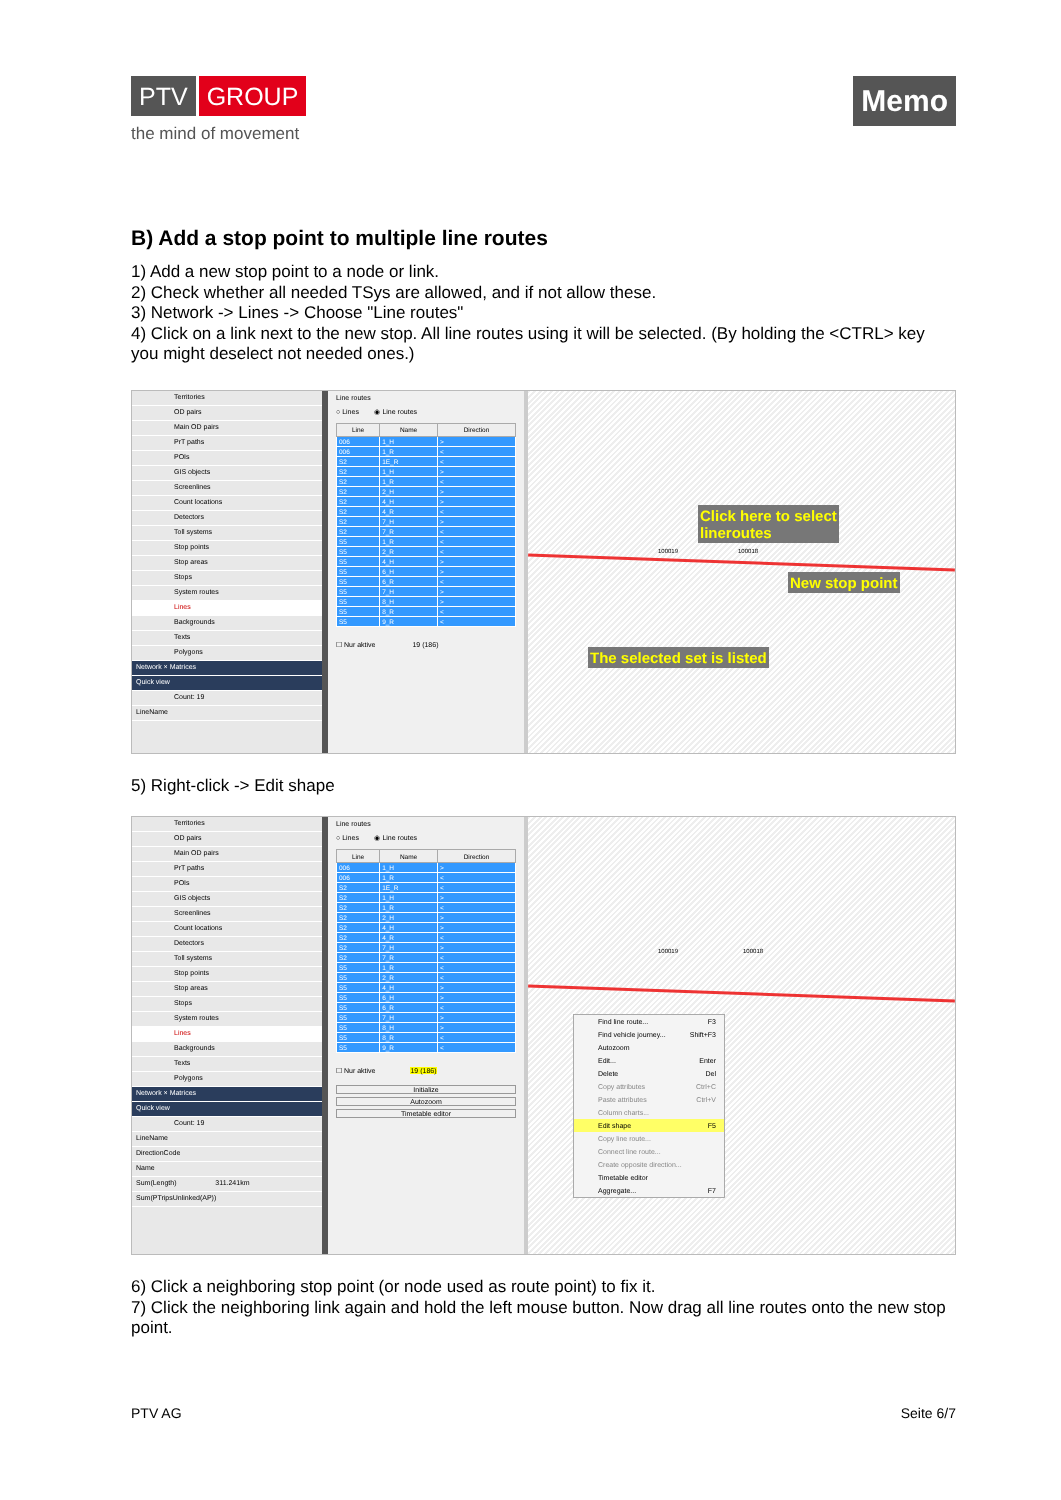PTV GROUP
the mind of movement
Memo
B) Add a stop point to multiple line routes
1) Add a new stop point to a node or link.
2) Check whether all needed TSys are allowed, and if not allow these.
3) Network -> Lines -> Choose "Line routes"
4) Click on a link next to the new stop. All line routes using it will be selected. (By holding the <CTRL> key you might deselect not needed ones.)
Territories
OD pairs
Main OD pairs
PrT paths
POIs
GIS objects
Screenlines
Count locations
Detectors
Toll systems
Stop points
Stop areas
Stops
System routes
Lines
Backgrounds
Texts
Polygons
Network × Matrices
Quick view
Count: 19
LineName
Line routes
○ Lines ◉ Line routes
| Line | Name | Direction |
| --- | --- | --- |
| 006 | 1_H | > |
| 006 | 1_R | < |
| S2 | 1E_R | < |
| S2 | 1_H | > |
| S2 | 1_R | < |
| S2 | 2_H | > |
| S2 | 4_H | > |
| S2 | 4_R | < |
| S2 | 7_H | > |
| S2 | 7_R | < |
| S5 | 1_R | < |
| S5 | 2_R | < |
| S5 | 4_H | > |
| S5 | 6_H | > |
| S5 | 6_R | < |
| S5 | 7_H | > |
| S5 | 8_H | > |
| S5 | 8_R | < |
| S5 | 9_R | < |
☐ Nur aktive 19 (186)
Click here to select
lineroutes
100019 100018
New stop point
The selected set is listed
5) Right-click -> Edit shape
Territories
OD pairs
Main OD pairs
PrT paths
POIs
GIS objects
Screenlines
Count locations
Detectors
Toll systems
Stop points
Stop areas
Stops
System routes
Lines
Backgrounds
Texts
Polygons
Network × Matrices
Quick view
Count: 19
LineName
DirectionCode
Name
Sum(Length) 311.241km
Sum(PTripsUnlinked(AP))
Line routes
○ Lines ◉ Line routes
| Line | Name | Direction |
| --- | --- | --- |
| 006 | 1_H | > |
| 006 | 1_R | < |
| S2 | 1E_R | < |
| S2 | 1_H | > |
| S2 | 1_R | < |
| S2 | 2_H | > |
| S2 | 4_H | > |
| S2 | 4_R | < |
| S2 | 7_H | > |
| S2 | 7_R | < |
| S5 | 1_R | < |
| S5 | 2_R | < |
| S5 | 4_H | > |
| S5 | 6_H | > |
| S5 | 6_R | < |
| S5 | 7_H | > |
| S5 | 8_H | > |
| S5 | 8_R | < |
| S5 | 9_R | < |
☐ Nur aktive 19 (186)
Initialize
Autozoom
Timetable editor
100019 100018
Find line route... F3
Find vehicle journey... Shift+F3
Autozoom
Edit... Enter
Delete Del
Copy attributes Ctrl+C
Paste attributes Ctrl+V
Column charts...
Edit shape F5
Copy line route...
Connect line route...
Create opposite direction...
Timetable editor
Aggregate... F7
6) Click a neighboring stop point (or node used as route point) to fix it.
7) Click the neighboring link again and hold the left mouse button. Now drag all line routes onto the new stop point.
PTV AG Seite 6/7